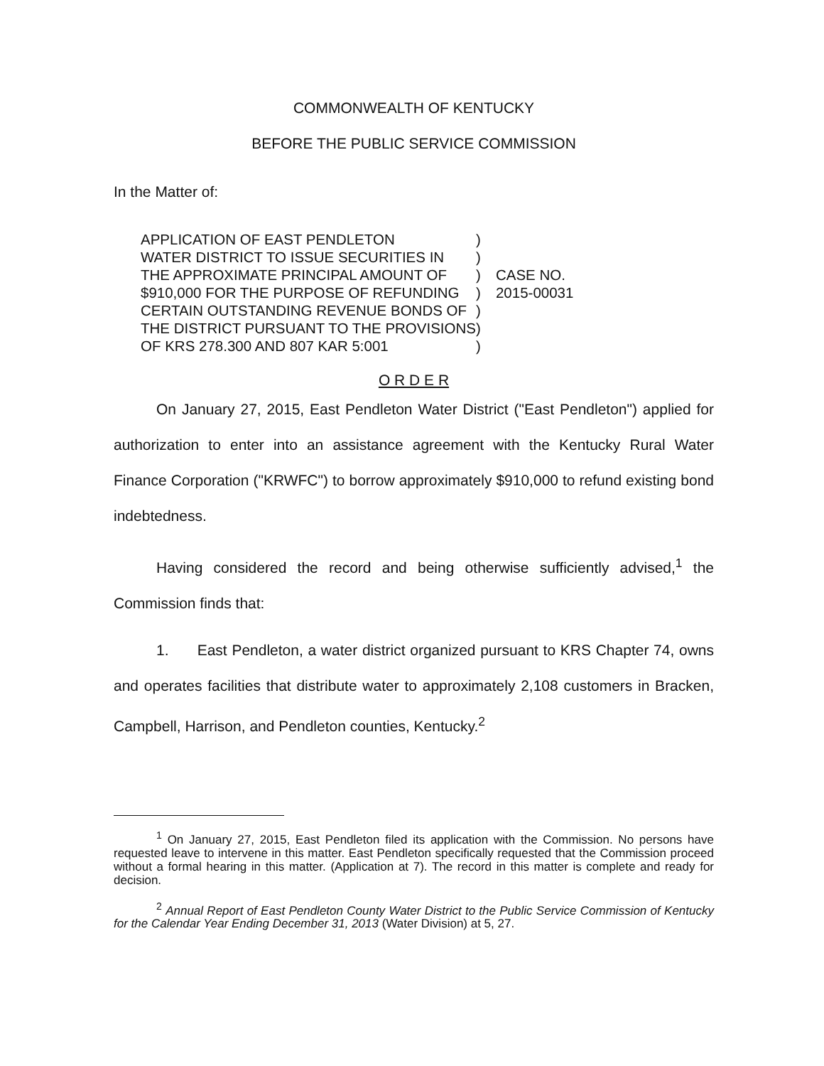COMMONWEALTH OF KENTUCKY
BEFORE THE PUBLIC SERVICE COMMISSION
In the Matter of:
| APPLICATION OF EAST PENDLETON | ) | |
| WATER DISTRICT TO ISSUE SECURITIES IN | ) | |
| THE APPROXIMATE PRINCIPAL AMOUNT OF | ) | CASE NO. |
| $910,000 FOR THE PURPOSE OF REFUNDING | ) | 2015-00031 |
| CERTAIN OUTSTANDING REVENUE BONDS OF | ) | |
| THE DISTRICT PURSUANT TO THE PROVISIONS | ) | |
| OF KRS 278.300 AND 807 KAR 5:001 | ) | |
O R D E R
On January 27, 2015, East Pendleton Water District ("East Pendleton") applied for authorization to enter into an assistance agreement with the Kentucky Rural Water Finance Corporation ("KRWFC") to borrow approximately $910,000 to refund existing bond indebtedness.
Having considered the record and being otherwise sufficiently advised,<sup>1</sup> the Commission finds that:
1. East Pendleton, a water district organized pursuant to KRS Chapter 74, owns and operates facilities that distribute water to approximately 2,108 customers in Bracken, Campbell, Harrison, and Pendleton counties, Kentucky.<sup>2</sup>
<sup>1</sup> On January 27, 2015, East Pendleton filed its application with the Commission. No persons have requested leave to intervene in this matter. East Pendleton specifically requested that the Commission proceed without a formal hearing in this matter. (Application at 7). The record in this matter is complete and ready for decision.
<sup>2</sup> Annual Report of East Pendleton County Water District to the Public Service Commission of Kentucky for the Calendar Year Ending December 31, 2013 (Water Division) at 5, 27.